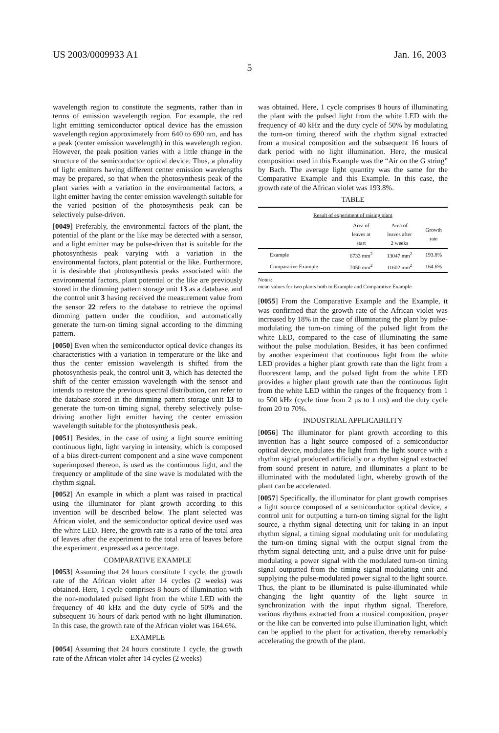US 2003/0009933 A1 Jan. 16, 2003
5
wavelength region to constitute the segments, rather than in terms of emission wavelength region. For example, the red light emitting semiconductor optical device has the emission wavelength region approximately from 640 to 690 nm, and has a peak (center emission wavelength) in this wavelength region. However, the peak position varies with a little change in the structure of the semiconductor optical device. Thus, a plurality of light emitters having different center emission wavelengths may be prepared, so that when the photosynthesis peak of the plant varies with a variation in the environmental factors, a light emitter having the center emission wavelength suitable for the varied position of the photosynthesis peak can be selectively pulse-driven.
[0049] Preferably, the environmental factors of the plant, the potential of the plant or the like may be detected with a sensor, and a light emitter may be pulse-driven that is suitable for the photosynthesis peak varying with a variation in the environmental factors, plant potential or the like. Furthermore, it is desirable that photosynthesis peaks associated with the environmental factors, plant potential or the like are previously stored in the dimming pattern storage unit 13 as a database, and the control unit 3 having received the measurement value from the sensor 22 refers to the database to retrieve the optimal dimming pattern under the condition, and automatically generate the turn-on timing signal according to the dimming pattern.
[0050] Even when the semiconductor optical device changes its characteristics with a variation in temperature or the like and thus the center emission wavelength is shifted from the photosynthesis peak, the control unit 3, which has detected the shift of the center emission wavelength with the sensor and intends to restore the previous spectral distribution, can refer to the database stored in the dimming pattern storage unit 13 to generate the turn-on timing signal, thereby selectively pulse-driving another light emitter having the center emission wavelength suitable for the photosynthesis peak.
[0051] Besides, in the case of using a light source emitting continuous light, light varying in intensity, which is composed of a bias direct-current component and a sine wave component superimposed thereon, is used as the continuous light, and the frequency or amplitude of the sine wave is modulated with the rhythm signal.
[0052] An example in which a plant was raised in practical using the illuminator for plant growth according to this invention will be described below. The plant selected was African violet, and the semiconductor optical device used was the white LED. Here, the growth rate is a ratio of the total area of leaves after the experiment to the total area of leaves before the experiment, expressed as a percentage.
COMPARATIVE EXAMPLE
[0053] Assuming that 24 hours constitute 1 cycle, the growth rate of the African violet after 14 cycles (2 weeks) was obtained. Here, 1 cycle comprises 8 hours of illumination with the non-modulated pulsed light from the white LED with the frequency of 40 kHz and the duty cycle of 50% and the subsequent 16 hours of dark period with no light illumination. In this case, the growth rate of the African violet was 164.6%.
EXAMPLE
[0054] Assuming that 24 hours constitute 1 cycle, the growth rate of the African violet after 14 cycles (2 weeks)
was obtained. Here, 1 cycle comprises 8 hours of illuminating the plant with the pulsed light from the white LED with the frequency of 40 kHz and the duty cycle of 50% by modulating the turn-on timing thereof with the rhythm signal extracted from a musical composition and the subsequent 16 hours of dark period with no light illumination. Here, the musical composition used in this Example was the “Air on the G string” by Bach. The average light quantity was the same for the Comparative Example and this Example. In this case, the growth rate of the African violet was 193.8%.
TABLE
| Result of experiment of raising plant | | | |
| --- | --- | --- | --- |
| | Area of leaves at start | Area of leaves after 2 weeks | Growth rate |
| Example | 6733 mm<sup>2</sup> | 13047 mm<sup>2</sup> | 193.8% |
| Comparative Example | 7050 mm<sup>2</sup> | 11602 mm<sup>2</sup> | 164.6% |
Notes:
mean values for two plants both in Example and Comparative Example
[0055] From the Comparative Example and the Example, it was confirmed that the growth rate of the African violet was increased by 18% in the case of illuminating the plant by pulse-modulating the turn-on timing of the pulsed light from the white LED, compared to the case of illuminating the same without the pulse modulation. Besides, it has been confirmed by another experiment that continuous light from the white LED provides a higher plant growth rate than the light from a fluorescent lamp, and the pulsed light from the white LED provides a higher plant growth rate than the continuous light from the white LED within the ranges of the frequency from 1 to 500 kHz (cycle time from 2 μs to 1 ms) and the duty cycle from 20 to 70%.
INDUSTRIAL APPLICABILITY
[0056] The illuminator for plant growth according to this invention has a light source composed of a semiconductor optical device, modulates the light from the light source with a rhythm signal produced artificially or a rhythm signal extracted from sound present in nature, and illuminates a plant to be illuminated with the modulated light, whereby growth of the plant can be accelerated.
[0057] Specifically, the illuminator for plant growth comprises a light source composed of a semiconductor optical device, a control unit for outputting a turn-on timing signal for the light source, a rhythm signal detecting unit for taking in an input rhythm signal, a timing signal modulating unit for modulating the turn-on timing signal with the output signal from the rhythm signal detecting unit, and a pulse drive unit for pulse-modulating a power signal with the modulated turn-on timing signal outputted from the timing signal modulating unit and supplying the pulse-modulated power signal to the light source. Thus, the plant to be illuminated is pulse-illuminated while changing the light quantity of the light source in synchronization with the input rhythm signal. Therefore, various rhythms extracted from a musical composition, prayer or the like can be converted into pulse illumination light, which can be applied to the plant for activation, thereby remarkably accelerating the growth of the plant.